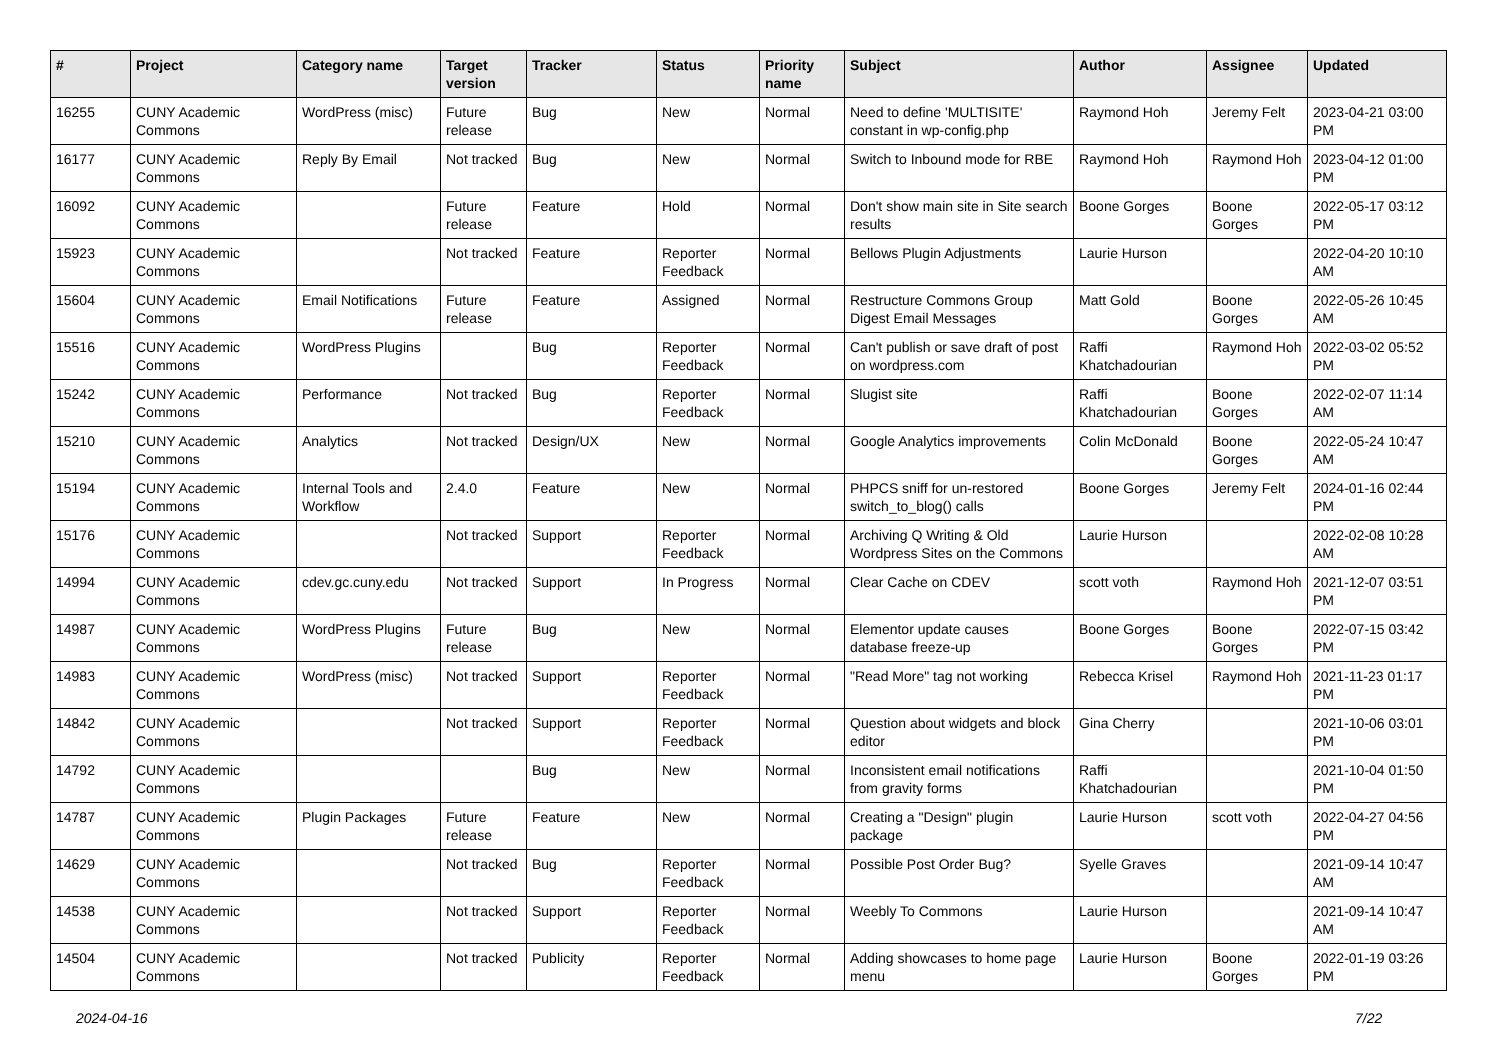| # | Project | Category name | Target version | Tracker | Status | Priority name | Subject | Author | Assignee | Updated |
| --- | --- | --- | --- | --- | --- | --- | --- | --- | --- | --- |
| 16255 | CUNY Academic Commons | WordPress (misc) | Future release | Bug | New | Normal | Need to define 'MULTISITE' constant in wp-config.php | Raymond Hoh | Jeremy Felt | 2023-04-21 03:00 PM |
| 16177 | CUNY Academic Commons | Reply By Email | Not tracked | Bug | New | Normal | Switch to Inbound mode for RBE | Raymond Hoh | Raymond Hoh | 2023-04-12 01:00 PM |
| 16092 | CUNY Academic Commons | | Future release | Feature | Hold | Normal | Don't show main site in Site search results | Boone Gorges | Boone Gorges | 2022-05-17 03:12 PM |
| 15923 | CUNY Academic Commons | | Not tracked | Feature | Reporter Feedback | Normal | Bellows Plugin Adjustments | Laurie Hurson | | 2022-04-20 10:10 AM |
| 15604 | CUNY Academic Commons | Email Notifications | Future release | Feature | Assigned | Normal | Restructure Commons Group Digest Email Messages | Matt Gold | Boone Gorges | 2022-05-26 10:45 AM |
| 15516 | CUNY Academic Commons | WordPress Plugins | | Bug | Reporter Feedback | Normal | Can't publish or save draft of post on wordpress.com | Raffi Khatchadourian | Raymond Hoh | 2022-03-02 05:52 PM |
| 15242 | CUNY Academic Commons | Performance | Not tracked | Bug | Reporter Feedback | Normal | Slugist site | Raffi Khatchadourian | Boone Gorges | 2022-02-07 11:14 AM |
| 15210 | CUNY Academic Commons | Analytics | Not tracked | Design/UX | New | Normal | Google Analytics improvements | Colin McDonald | Boone Gorges | 2022-05-24 10:47 AM |
| 15194 | CUNY Academic Commons | Internal Tools and Workflow | 2.4.0 | Feature | New | Normal | PHPCS sniff for un-restored switch_to_blog() calls | Boone Gorges | Jeremy Felt | 2024-01-16 02:44 PM |
| 15176 | CUNY Academic Commons | | Not tracked | Support | Reporter Feedback | Normal | Archiving Q Writing & Old Wordpress Sites on the Commons | Laurie Hurson | | 2022-02-08 10:28 AM |
| 14994 | CUNY Academic Commons | cdev.gc.cuny.edu | Not tracked | Support | In Progress | Normal | Clear Cache on CDEV | scott voth | Raymond Hoh | 2021-12-07 03:51 PM |
| 14987 | CUNY Academic Commons | WordPress Plugins | Future release | Bug | New | Normal | Elementor update causes database freeze-up | Boone Gorges | Boone Gorges | 2022-07-15 03:42 PM |
| 14983 | CUNY Academic Commons | WordPress (misc) | Not tracked | Support | Reporter Feedback | Normal | "Read More" tag not working | Rebecca Krisel | Raymond Hoh | 2021-11-23 01:17 PM |
| 14842 | CUNY Academic Commons | | Not tracked | Support | Reporter Feedback | Normal | Question about widgets and block editor | Gina Cherry | | 2021-10-06 03:01 PM |
| 14792 | CUNY Academic Commons | | | Bug | New | Normal | Inconsistent email notifications from gravity forms | Raffi Khatchadourian | | 2021-10-04 01:50 PM |
| 14787 | CUNY Academic Commons | Plugin Packages | Future release | Feature | New | Normal | Creating a "Design" plugin package | Laurie Hurson | scott voth | 2022-04-27 04:56 PM |
| 14629 | CUNY Academic Commons | | Not tracked | Bug | Reporter Feedback | Normal | Possible Post Order Bug? | Syelle Graves | | 2021-09-14 10:47 AM |
| 14538 | CUNY Academic Commons | | Not tracked | Support | Reporter Feedback | Normal | Weebly To Commons | Laurie Hurson | | 2021-09-14 10:47 AM |
| 14504 | CUNY Academic Commons | | Not tracked | Publicity | Reporter Feedback | Normal | Adding showcases to home page menu | Laurie Hurson | Boone Gorges | 2022-01-19 03:26 PM |
2024-04-16 7/22